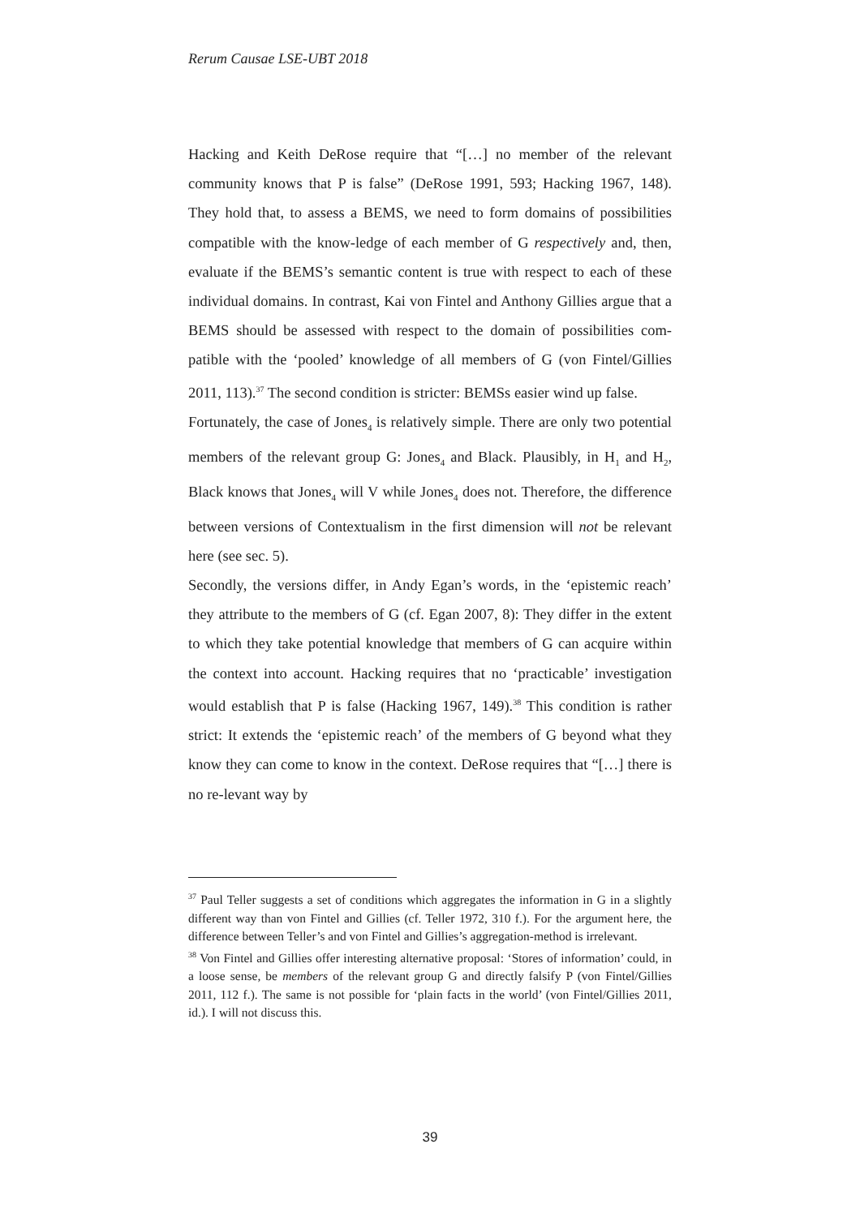Rerum Causae LSE-UBT 2018
Hacking and Keith DeRose require that “[…] no member of the relevant community knows that P is false” (DeRose 1991, 593; Hacking 1967, 148). They hold that, to assess a BEMS, we need to form domains of possibilities compatible with the know-ledge of each member of G respectively and, then, evaluate if the BEMS’s semantic content is true with respect to each of these individual domains. In contrast, Kai von Fintel and Anthony Gillies argue that a BEMS should be assessed with respect to the domain of possibilities com-patible with the ‘pooled’ knowledge of all members of G (von Fintel/Gillies 2011, 113).<sup>37</sup> The second condition is stricter: BEMSs easier wind up false.
Fortunately, the case of Jones<sub>4</sub> is relatively simple. There are only two potential members of the relevant group G: Jones<sub>4</sub> and Black. Plausibly, in H<sub>1</sub> and H<sub>2</sub>, Black knows that Jones<sub>4</sub> will V while Jones<sub>4</sub> does not. Therefore, the difference between versions of Contextualism in the first dimension will not be relevant here (see sec. 5).
Secondly, the versions differ, in Andy Egan’s words, in the ‘epistemic reach’ they attribute to the members of G (cf. Egan 2007, 8): They differ in the extent to which they take potential knowledge that members of G can acquire within the context into account. Hacking requires that no ‘practicable’ investigation would establish that P is false (Hacking 1967, 149).<sup>38</sup> This condition is rather strict: It extends the ‘epistemic reach’ of the members of G beyond what they know they can come to know in the context. DeRose requires that “[…] there is no re-levant way by
<sup>37</sup> Paul Teller suggests a set of conditions which aggregates the information in G in a slightly different way than von Fintel and Gillies (cf. Teller 1972, 310 f.). For the argument here, the difference between Teller’s and von Fintel and Gillies’s aggregation-method is irrelevant.
<sup>38</sup> Von Fintel and Gillies offer interesting alternative proposal: ‘Stores of information’ could, in a loose sense, be members of the relevant group G and directly falsify P (von Fintel/Gillies 2011, 112 f.). The same is not possible for ‘plain facts in the world’ (von Fintel/Gillies 2011, id.). I will not discuss this.
39